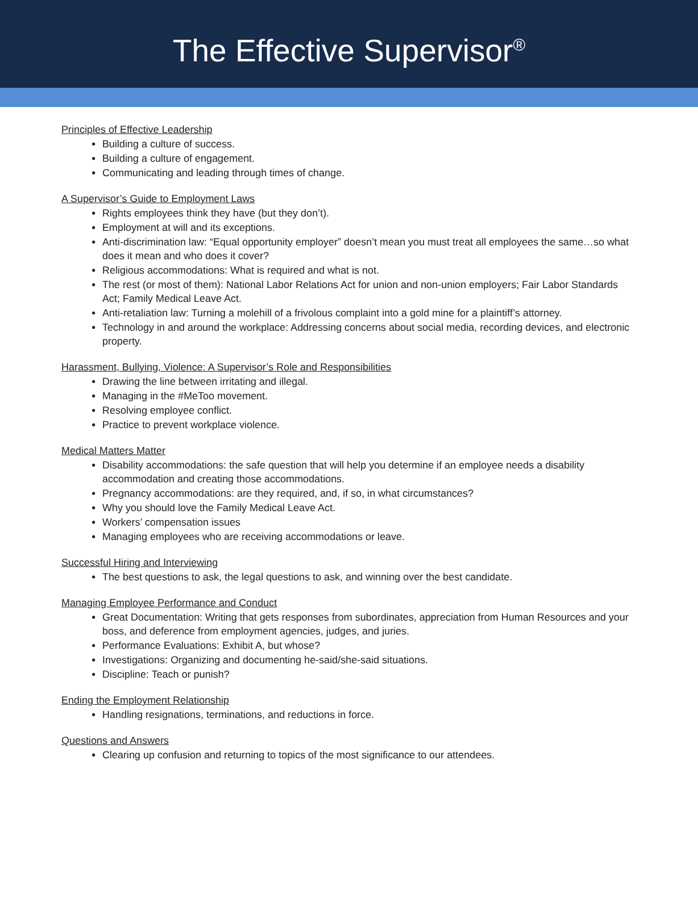The Effective Supervisor<sup>®</sup>
Principles of Effective Leadership
Building a culture of success.
Building a culture of engagement.
Communicating and leading through times of change.
A Supervisor’s Guide to Employment Laws
Rights employees think they have (but they don’t).
Employment at will and its exceptions.
Anti-discrimination law: “Equal opportunity employer” doesn’t mean you must treat all employees the same…so what does it mean and who does it cover?
Religious accommodations: What is required and what is not.
The rest (or most of them): National Labor Relations Act for union and non-union employers; Fair Labor Standards Act; Family Medical Leave Act.
Anti-retaliation law: Turning a molehill of a frivolous complaint into a gold mine for a plaintiff’s attorney.
Technology in and around the workplace: Addressing concerns about social media, recording devices, and electronic property.
Harassment, Bullying, Violence: A Supervisor’s Role and Responsibilities
Drawing the line between irritating and illegal.
Managing in the #MeToo movement.
Resolving employee conflict.
Practice to prevent workplace violence.
Medical Matters Matter
Disability accommodations: the safe question that will help you determine if an employee needs a disability accommodation and creating those accommodations.
Pregnancy accommodations: are they required, and, if so, in what circumstances?
Why you should love the Family Medical Leave Act.
Workers’ compensation issues
Managing employees who are receiving accommodations or leave.
Successful Hiring and Interviewing
The best questions to ask, the legal questions to ask, and winning over the best candidate.
Managing Employee Performance and Conduct
Great Documentation: Writing that gets responses from subordinates, appreciation from Human Resources and your boss, and deference from employment agencies, judges, and juries.
Performance Evaluations: Exhibit A, but whose?
Investigations: Organizing and documenting he-said/she-said situations.
Discipline: Teach or punish?
Ending the Employment Relationship
Handling resignations, terminations, and reductions in force.
Questions and Answers
Clearing up confusion and returning to topics of the most significance to our attendees.